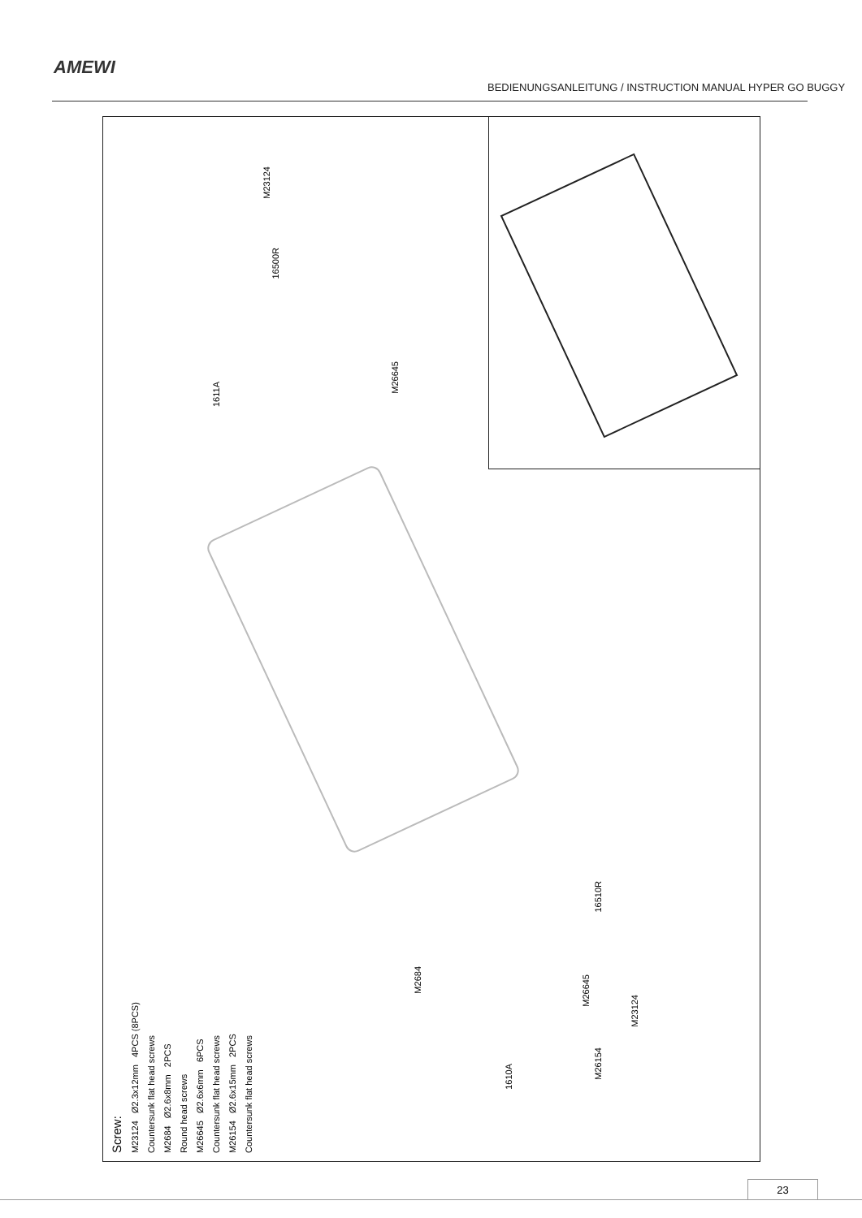AMEWI
BEDIENUNGSANLEITUNG / INSTRUCTION MANUAL HYPER GO BUGGY
M23124
16500R
1611A
M26645
16510R
M26645
M23124
M2684
1610A
M26154
Screw:
M23124 Ø2.3x12mm 4PCS (8PCS)
Countersunk flat head screws
M2684 Ø2.6x8mm 2PCS
Round head screws
M26645 Ø2.6x6mm 6PCS
Countersunk flat head screws
M26154 Ø2.6x15mm 2PCS
Countersunk flat head screws
23